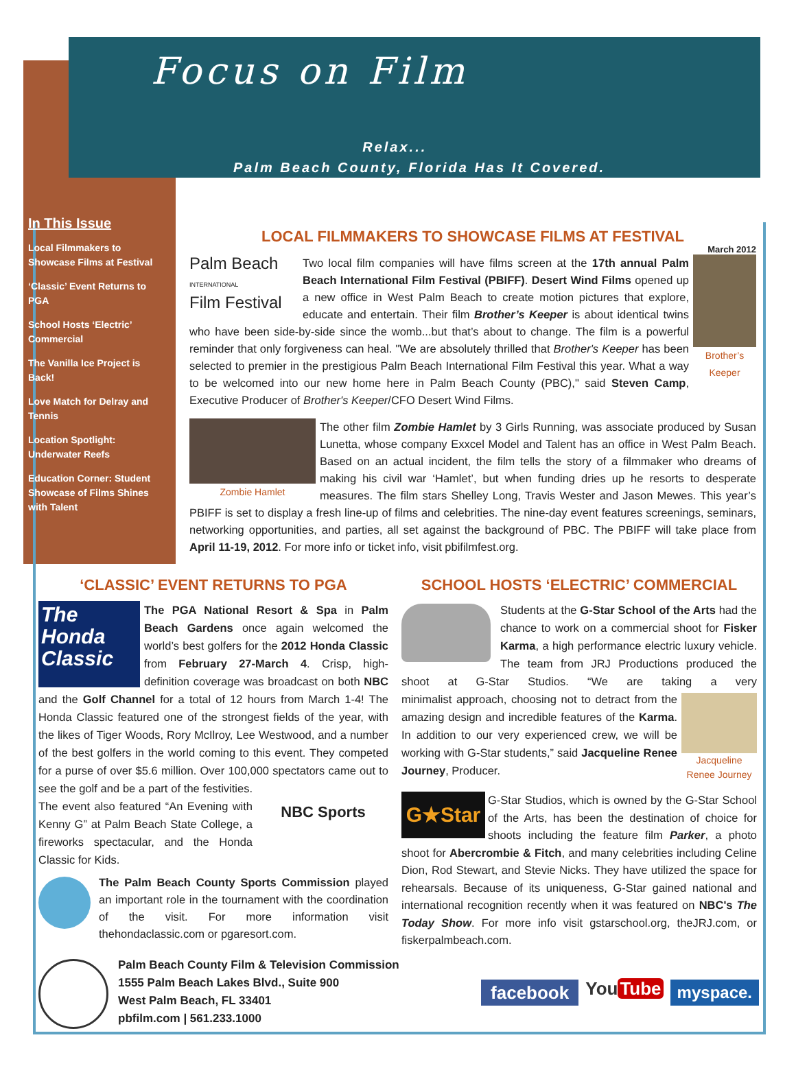Focus on Film
Relax...
Palm Beach County, Florida Has It Covered.
In This Issue
Local Filmmakers to Showcase Films at Festival
‘Classic’ Event Returns to PGA
School Hosts ‘Electric’ Commercial
The Vanilla Ice Project is Back!
Love Match for Delray and Tennis
Location Spotlight: Underwater Reefs
Education Corner: Student Showcase of Films Shines with Talent
LOCAL FILMMAKERS TO SHOWCASE FILMS AT FESTIVAL
March 2012
Palm Beach
INTERNATIONAL
Film Festival
Brother’s Keeper
Two local film companies will have films screen at the 17th annual Palm Beach International Film Festival (PBIFF). Desert Wind Films opened up a new office in West Palm Beach to create motion pictures that explore, educate and entertain. Their film Brother’s Keeper is about identical twins who have been side-by-side since the womb...but that’s about to change. The film is a powerful reminder that only forgiveness can heal. "We are absolutely thrilled that Brother's Keeper has been selected to premier in the prestigious Palm Beach International Film Festival this year. What a way to be welcomed into our new home here in Palm Beach County (PBC)," said Steven Camp, Executive Producer of Brother's Keeper/CFO Desert Wind Films.
Zombie Hamlet
The other film Zombie Hamlet by 3 Girls Running, was associate produced by Susan Lunetta, whose company Exxcel Model and Talent has an office in West Palm Beach. Based on an actual incident, the film tells the story of a filmmaker who dreams of making his civil war ‘Hamlet’, but when funding dries up he resorts to desperate measures. The film stars Shelley Long, Travis Wester and Jason Mewes. This year’s PBIFF is set to display a fresh line-up of films and celebrities. The nine-day event features screenings, seminars, networking opportunities, and parties, all set against the background of PBC. The PBIFF will take place from April 11-19, 2012. For more info or ticket info, visit pbifilmfest.org.
‘CLASSIC’ EVENT RETURNS TO PGA
The Honda Classic
The PGA National Resort & Spa in Palm Beach Gardens once again welcomed the world’s best golfers for the 2012 Honda Classic from February 27-March 4. Crisp, high-definition coverage was broadcast on both NBC and the Golf Channel for a total of 12 hours from March 1-4! The Honda Classic featured one of the strongest fields of the year, with the likes of Tiger Woods, Rory McIlroy, Lee Westwood, and a number of the best golfers in the world coming to this event. They competed for a purse of over $5.6 million. Over 100,000 spectators came out to see the golf and be a part of the NBC Sports festivities. The event also featured “An Evening with Kenny G” at Palm Beach State College, a fireworks spectacular, and the Honda Classic for Kids.
The Palm Beach County Sports Commission played an important role in the tournament with the coordination of the visit. For more information visit thehondaclassic.com or pgaresort.com.
SCHOOL HOSTS ‘ELECTRIC’ COMMERCIAL
Students at the G-Star School of the Arts had the chance to work on a commercial shoot for Fisker Karma, a high performance electric luxury vehicle. The team from JRJ Productions produced the shoot at G-Star Studios. “We are taking a very mini Jacqueline Renee Journey malist approach, choosing not to detract from the amazing design and incredible features of the Karma. In addition to our very experienced crew, we will be working with G-Star students,” said Jacqueline Renee Journey, Producer.
G★Star
G-Star Studios, which is owned by the G-Star School of the Arts, has been the destination of choice for shoots including the feature film Parker, a photo shoot for Abercrombie & Fitch, and many celebrities including Celine Dion, Rod Stewart, and Stevie Nicks. They have utilized the space for rehearsals. Because of its uniqueness, G-Star gained national and international recognition recently when it was featured on NBC's The Today Show. For more info visit gstarschool.org, theJRJ.com, or fiskerpalmbeach.com.
facebook You Tube myspace.
Palm Beach County Film & Television Commission
1555 Palm Beach Lakes Blvd., Suite 900
West Palm Beach, FL 33401
pbfilm.com | 561.233.1000